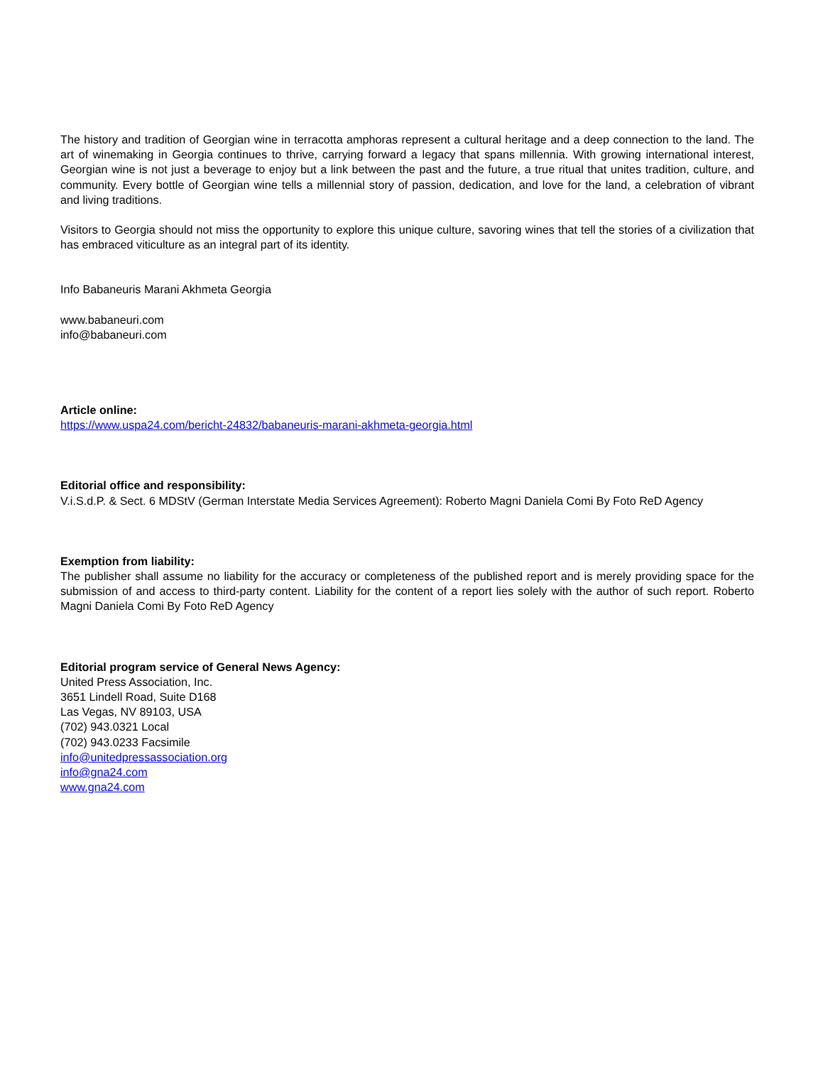The history and tradition of Georgian wine in terracotta amphoras represent a cultural heritage and a deep connection to the land. The art of winemaking in Georgia continues to thrive, carrying forward a legacy that spans millennia. With growing international interest, Georgian wine is not just a beverage to enjoy but a link between the past and the future, a true ritual that unites tradition, culture, and community. Every bottle of Georgian wine tells a millennial story of passion, dedication, and love for the land, a celebration of vibrant and living traditions.
Visitors to Georgia should not miss the opportunity to explore this unique culture, savoring wines that tell the stories of a civilization that has embraced viticulture as an integral part of its identity.
Info Babaneuris Marani Akhmeta Georgia
www.babaneuri.com
info@babaneuri.com
Article online:
https://www.uspa24.com/bericht-24832/babaneuris-marani-akhmeta-georgia.html
Editorial office and responsibility:
V.i.S.d.P. & Sect. 6 MDStV (German Interstate Media Services Agreement): Roberto Magni Daniela Comi By Foto ReD Agency
Exemption from liability:
The publisher shall assume no liability for the accuracy or completeness of the published report and is merely providing space for the submission of and access to third-party content. Liability for the content of a report lies solely with the author of such report. Roberto Magni Daniela Comi By Foto ReD Agency
Editorial program service of General News Agency:
United Press Association, Inc.
3651 Lindell Road, Suite D168
Las Vegas, NV 89103, USA
(702) 943.0321 Local
(702) 943.0233 Facsimile
info@unitedpressassociation.org
info@gna24.com
www.gna24.com